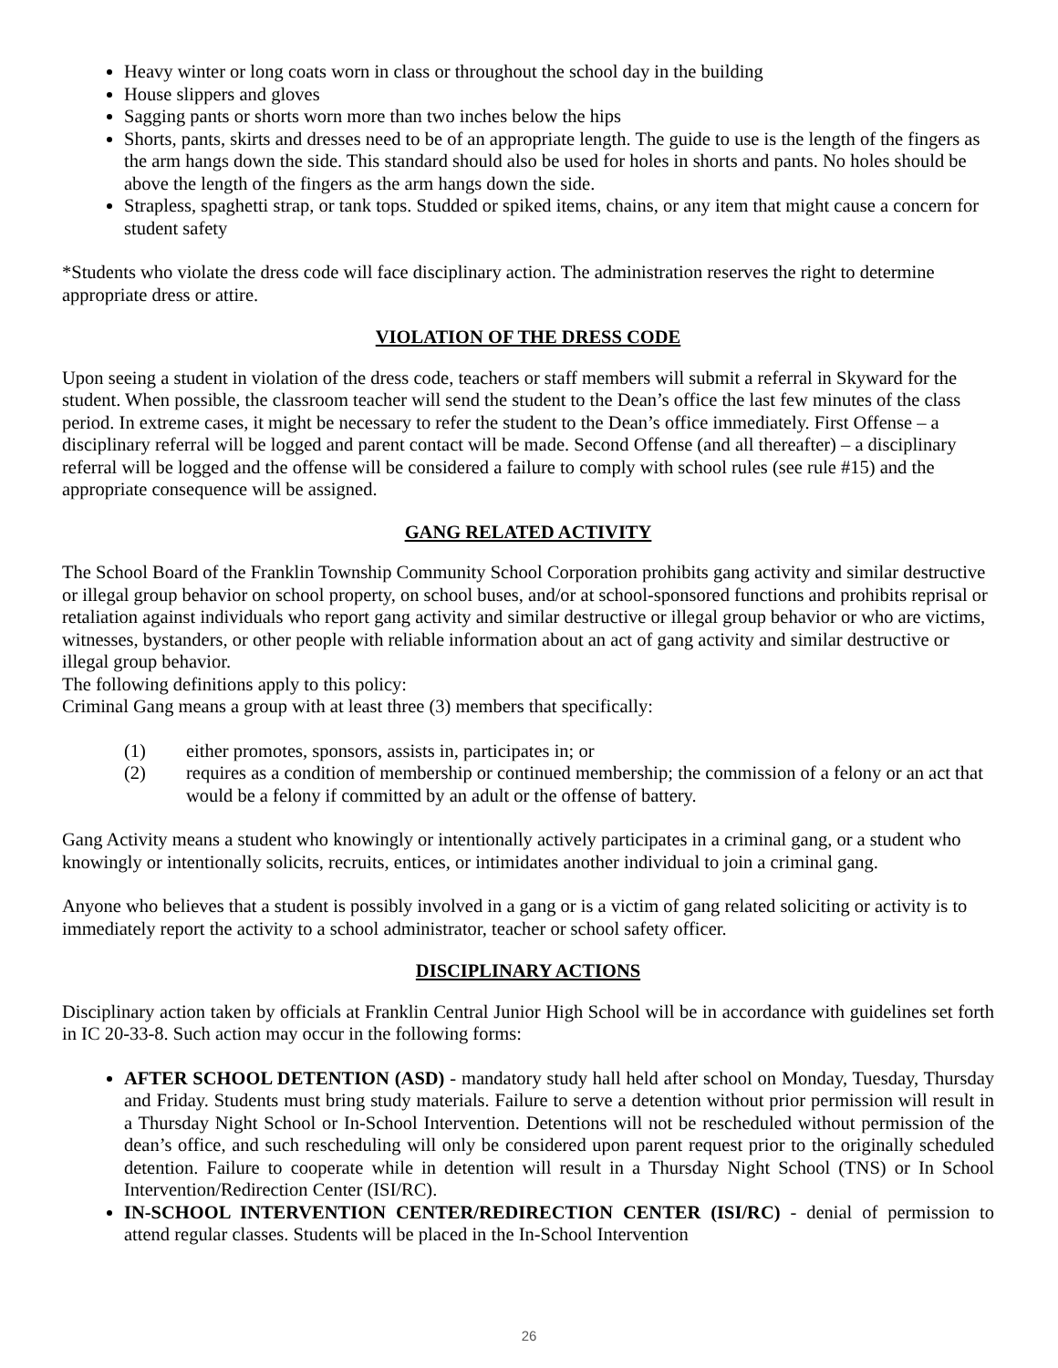Heavy winter or long coats worn in class or throughout the school day in the building
House slippers and gloves
Sagging pants or shorts worn more than two inches below the hips
Shorts, pants, skirts and dresses need to be of an appropriate length. The guide to use is the length of the fingers as the arm hangs down the side. This standard should also be used for holes in shorts and pants. No holes should be above the length of the fingers as the arm hangs down the side.
Strapless, spaghetti strap, or tank tops. Studded or spiked items, chains, or any item that might cause a concern for student safety
*Students who violate the dress code will face disciplinary action. The administration reserves the right to determine appropriate dress or attire.
VIOLATION OF THE DRESS CODE
Upon seeing a student in violation of the dress code, teachers or staff members will submit a referral in Skyward for the student. When possible, the classroom teacher will send the student to the Dean’s office the last few minutes of the class period. In extreme cases, it might be necessary to refer the student to the Dean’s office immediately. First Offense – a disciplinary referral will be logged and parent contact will be made. Second Offense (and all thereafter) – a disciplinary referral will be logged and the offense will be considered a failure to comply with school rules (see rule #15) and the appropriate consequence will be assigned.
GANG RELATED ACTIVITY
The School Board of the Franklin Township Community School Corporation prohibits gang activity and similar destructive or illegal group behavior on school property, on school buses, and/or at school-sponsored functions and prohibits reprisal or retaliation against individuals who report gang activity and similar destructive or illegal group behavior or who are victims, witnesses, bystanders, or other people with reliable information about an act of gang activity and similar destructive or illegal group behavior.
The following definitions apply to this policy:
Criminal Gang means a group with at least three (3) members that specifically:
(1) either promotes, sponsors, assists in, participates in; or
(2) requires as a condition of membership or continued membership; the commission of a felony or an act that would be a felony if committed by an adult or the offense of battery.
Gang Activity means a student who knowingly or intentionally actively participates in a criminal gang, or a student who knowingly or intentionally solicits, recruits, entices, or intimidates another individual to join a criminal gang.
Anyone who believes that a student is possibly involved in a gang or is a victim of gang related soliciting or activity is to immediately report the activity to a school administrator, teacher or school safety officer.
DISCIPLINARY ACTIONS
Disciplinary action taken by officials at Franklin Central Junior High School will be in accordance with guidelines set forth in IC 20-33-8. Such action may occur in the following forms:
AFTER SCHOOL DETENTION (ASD) - mandatory study hall held after school on Monday, Tuesday, Thursday and Friday. Students must bring study materials. Failure to serve a detention without prior permission will result in a Thursday Night School or In-School Intervention. Detentions will not be rescheduled without permission of the dean’s office, and such rescheduling will only be considered upon parent request prior to the originally scheduled detention. Failure to cooperate while in detention will result in a Thursday Night School (TNS) or In School Intervention/Redirection Center (ISI/RC).
IN-SCHOOL INTERVENTION CENTER/REDIRECTION CENTER (ISI/RC) - denial of permission to attend regular classes. Students will be placed in the In-School Intervention
26